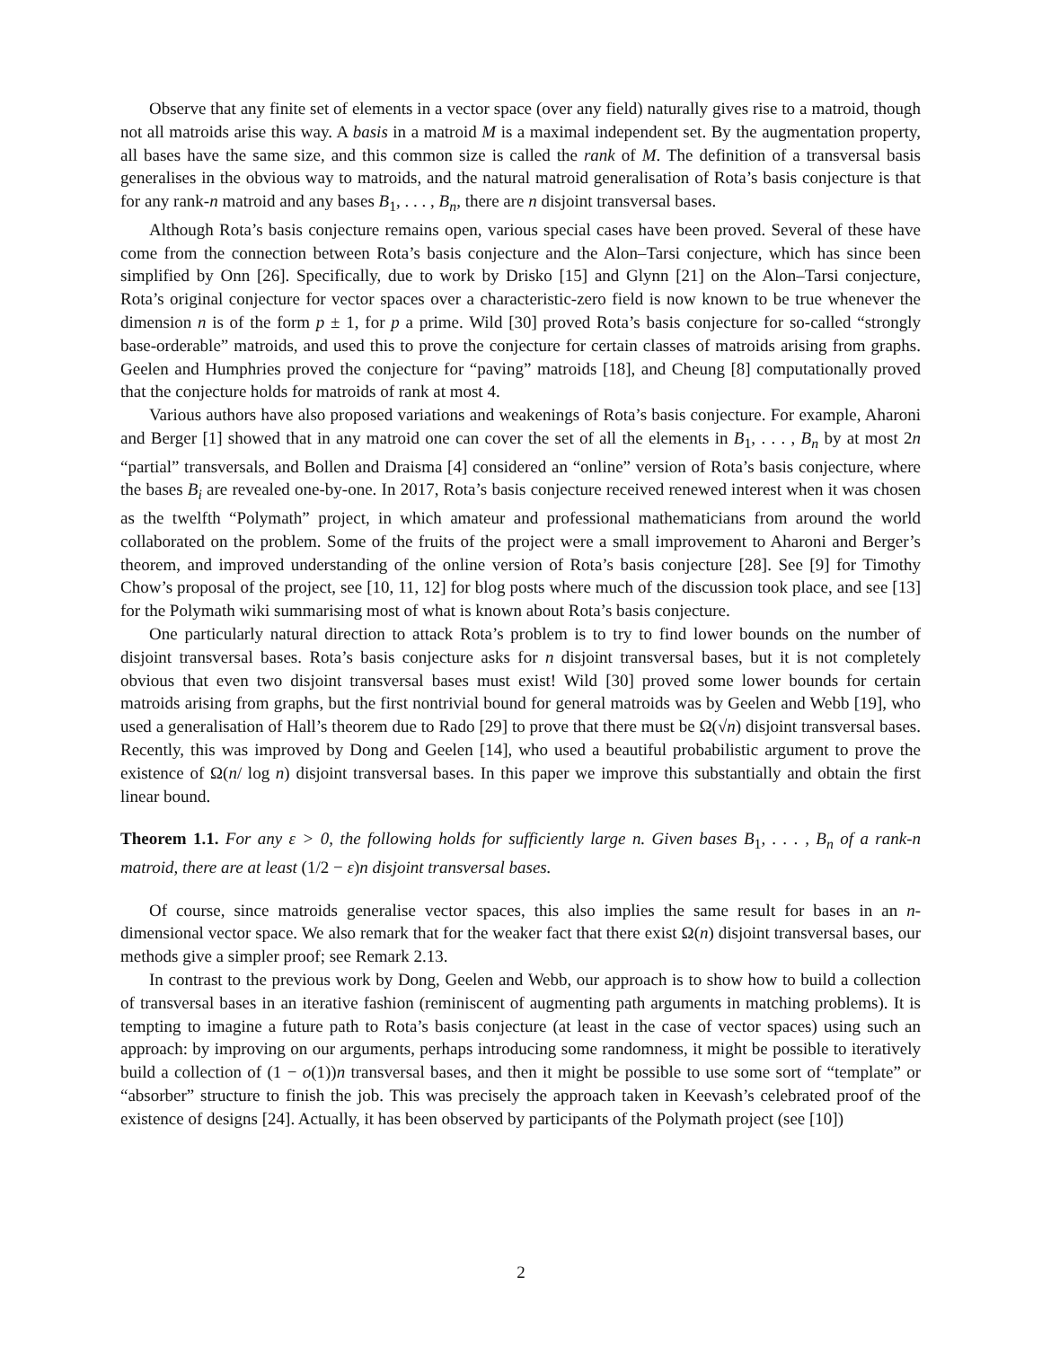Observe that any finite set of elements in a vector space (over any field) naturally gives rise to a matroid, though not all matroids arise this way. A basis in a matroid M is a maximal independent set. By the augmentation property, all bases have the same size, and this common size is called the rank of M. The definition of a transversal basis generalises in the obvious way to matroids, and the natural matroid generalisation of Rota’s basis conjecture is that for any rank-n matroid and any bases B<sub>1</sub>, . . . , B<sub>n</sub>, there are n disjoint transversal bases.
Although Rota’s basis conjecture remains open, various special cases have been proved. Several of these have come from the connection between Rota’s basis conjecture and the Alon–Tarsi conjecture, which has since been simplified by Onn [26]. Specifically, due to work by Drisko [15] and Glynn [21] on the Alon–Tarsi conjecture, Rota’s original conjecture for vector spaces over a characteristic-zero field is now known to be true whenever the dimension n is of the form p ± 1, for p a prime. Wild [30] proved Rota’s basis conjecture for so-called “strongly base-orderable” matroids, and used this to prove the conjecture for certain classes of matroids arising from graphs. Geelen and Humphries proved the conjecture for “paving” matroids [18], and Cheung [8] computationally proved that the conjecture holds for matroids of rank at most 4.
Various authors have also proposed variations and weakenings of Rota’s basis conjecture. For example, Aharoni and Berger [1] showed that in any matroid one can cover the set of all the elements in B<sub>1</sub>, . . . , B<sub>n</sub> by at most 2n “partial” transversals, and Bollen and Draisma [4] considered an “online” version of Rota’s basis conjecture, where the bases B<sub>i</sub> are revealed one-by-one. In 2017, Rota’s basis conjecture received renewed interest when it was chosen as the twelfth “Polymath” project, in which amateur and professional mathematicians from around the world collaborated on the problem. Some of the fruits of the project were a small improvement to Aharoni and Berger’s theorem, and improved understanding of the online version of Rota’s basis conjecture [28]. See [9] for Timothy Chow’s proposal of the project, see [10, 11, 12] for blog posts where much of the discussion took place, and see [13] for the Polymath wiki summarising most of what is known about Rota’s basis conjecture.
One particularly natural direction to attack Rota’s problem is to try to find lower bounds on the number of disjoint transversal bases. Rota’s basis conjecture asks for n disjoint transversal bases, but it is not completely obvious that even two disjoint transversal bases must exist! Wild [30] proved some lower bounds for certain matroids arising from graphs, but the first nontrivial bound for general matroids was by Geelen and Webb [19], who used a generalisation of Hall’s theorem due to Rado [29] to prove that there must be Ω(√n) disjoint transversal bases. Recently, this was improved by Dong and Geelen [14], who used a beautiful probabilistic argument to prove the existence of Ω(n/ log n) disjoint transversal bases. In this paper we improve this substantially and obtain the first linear bound.
Theorem 1.1. For any ε > 0, the following holds for sufficiently large n. Given bases B<sub>1</sub>, . . . , B<sub>n</sub> of a rank-n matroid, there are at least (1/2 − ε)n disjoint transversal bases.
Of course, since matroids generalise vector spaces, this also implies the same result for bases in an n-dimensional vector space. We also remark that for the weaker fact that there exist Ω(n) disjoint transversal bases, our methods give a simpler proof; see Remark 2.13.
In contrast to the previous work by Dong, Geelen and Webb, our approach is to show how to build a collection of transversal bases in an iterative fashion (reminiscent of augmenting path arguments in matching problems). It is tempting to imagine a future path to Rota’s basis conjecture (at least in the case of vector spaces) using such an approach: by improving on our arguments, perhaps introducing some randomness, it might be possible to iteratively build a collection of (1 − o(1))n transversal bases, and then it might be possible to use some sort of “template” or “absorber” structure to finish the job. This was precisely the approach taken in Keevash’s celebrated proof of the existence of designs [24]. Actually, it has been observed by participants of the Polymath project (see [10])
2